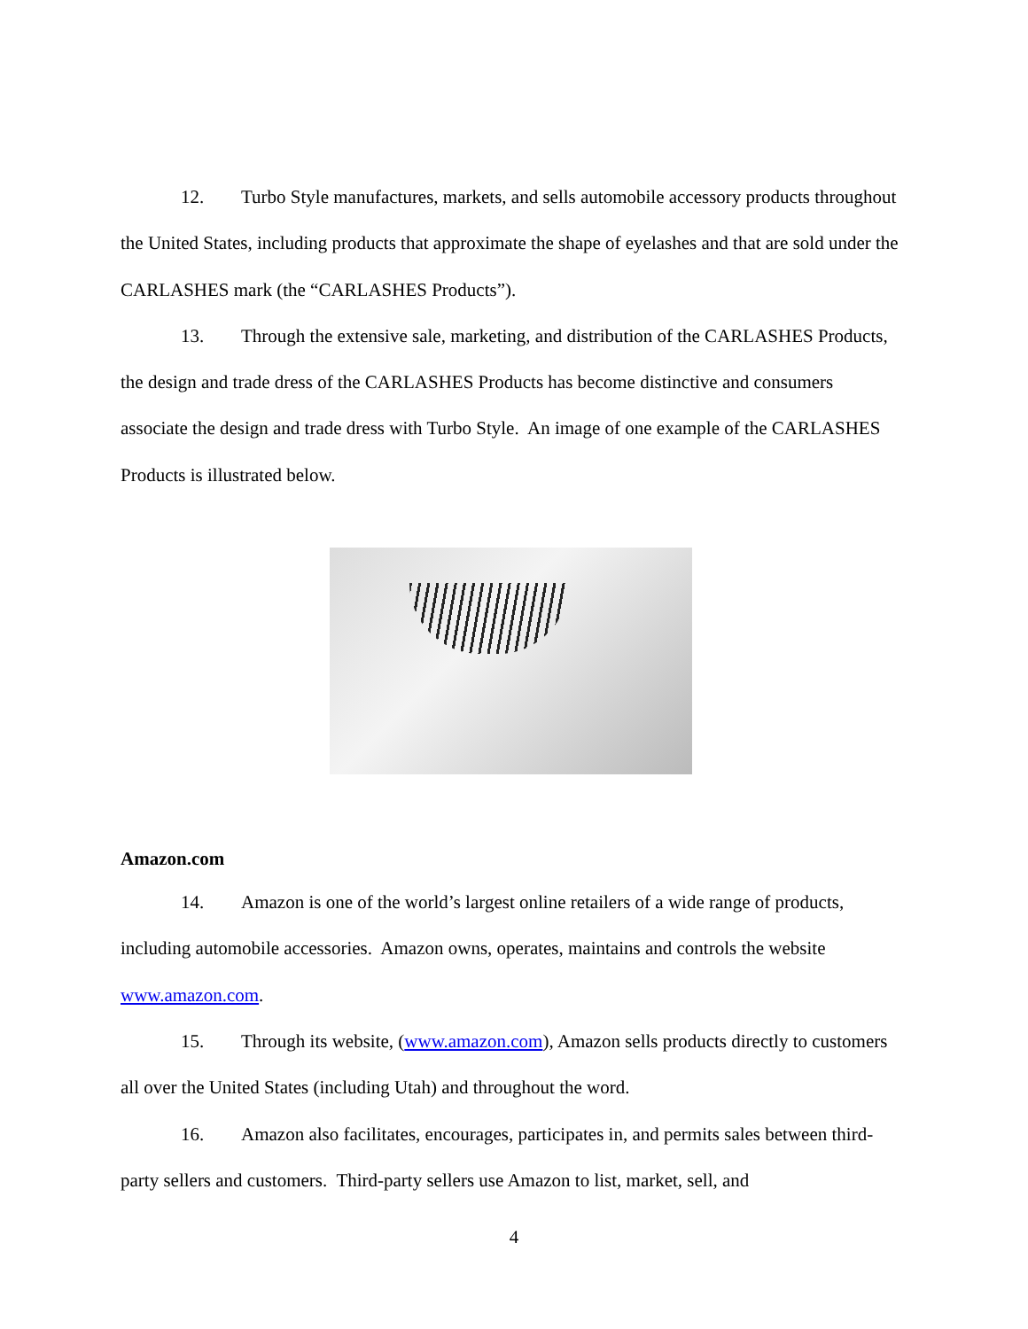12. Turbo Style manufactures, markets, and sells automobile accessory products throughout the United States, including products that approximate the shape of eyelashes and that are sold under the CARLASHES mark (the “CARLASHES Products”).
13. Through the extensive sale, marketing, and distribution of the CARLASHES Products, the design and trade dress of the CARLASHES Products has become distinctive and consumers associate the design and trade dress with Turbo Style. An image of one example of the CARLASHES Products is illustrated below.
Amazon.com
14. Amazon is one of the world’s largest online retailers of a wide range of products, including automobile accessories. Amazon owns, operates, maintains and controls the website www.amazon.com.
15. Through its website, (www.amazon.com), Amazon sells products directly to customers all over the United States (including Utah) and throughout the word.
16. Amazon also facilitates, encourages, participates in, and permits sales between third-party sellers and customers. Third-party sellers use Amazon to list, market, sell, and
4